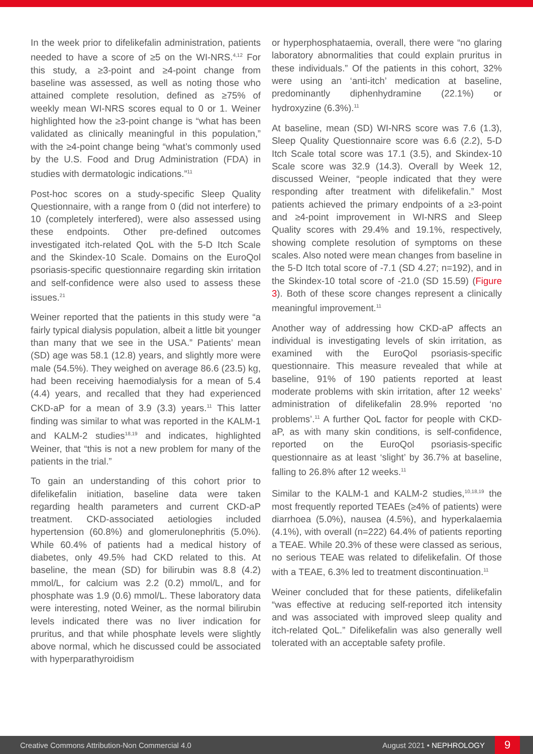In the week prior to difelikefalin administration, patients needed to have a score of ≥5 on the WI-NRS.<sup>4,12</sup> For this study, a ≥3-point and ≥4-point change from baseline was assessed, as well as noting those who attained complete resolution, defined as ≥75% of weekly mean WI-NRS scores equal to 0 or 1. Weiner highlighted how the ≥3-point change is “what has been validated as clinically meaningful in this population,” with the ≥4-point change being “what’s commonly used by the U.S. Food and Drug Administration (FDA) in studies with dermatologic indications.”<sup>11</sup>
Post-hoc scores on a study-specific Sleep Quality Questionnaire, with a range from 0 (did not interfere) to 10 (completely interfered), were also assessed using these endpoints. Other pre-defined outcomes investigated itch-related QoL with the 5-D Itch Scale and the Skindex-10 Scale. Domains on the EuroQol psoriasis-specific questionnaire regarding skin irritation and self-confidence were also used to assess these issues.<sup>21</sup>
Weiner reported that the patients in this study were “a fairly typical dialysis population, albeit a little bit younger than many that we see in the USA.” Patients’ mean (SD) age was 58.1 (12.8) years, and slightly more were male (54.5%). They weighed on average 86.6 (23.5) kg, had been receiving haemodialysis for a mean of 5.4 (4.4) years, and recalled that they had experienced CKD-aP for a mean of 3.9 (3.3) years.<sup>11</sup> This latter finding was similar to what was reported in the KALM-1 and KALM-2 studies<sup>18,19</sup> and indicates, highlighted Weiner, that “this is not a new problem for many of the patients in the trial.”
To gain an understanding of this cohort prior to difelikefalin initiation, baseline data were taken regarding health parameters and current CKD-aP treatment. CKD-associated aetiologies included hypertension (60.8%) and glomerulonephritis (5.0%). While 60.4% of patients had a medical history of diabetes, only 49.5% had CKD related to this. At baseline, the mean (SD) for bilirubin was 8.8 (4.2) mmol/L, for calcium was 2.2 (0.2) mmol/L, and for phosphate was 1.9 (0.6) mmol/L. These laboratory data were interesting, noted Weiner, as the normal bilirubin levels indicated there was no liver indication for pruritus, and that while phosphate levels were slightly above normal, which he discussed could be associated with hyperparathyroidism
or hyperphosphataemia, overall, there were “no glaring laboratory abnormalities that could explain pruritus in these individuals.” Of the patients in this cohort, 32% were using an ‘anti-itch’ medication at baseline, predominantly diphenhydramine (22.1%) or hydroxyzine (6.3%).<sup>11</sup>
At baseline, mean (SD) WI-NRS score was 7.6 (1.3), Sleep Quality Questionnaire score was 6.6 (2.2), 5-D Itch Scale total score was 17.1 (3.5), and Skindex-10 Scale score was 32.9 (14.3). Overall by Week 12, discussed Weiner, “people indicated that they were responding after treatment with difelikefalin.” Most patients achieved the primary endpoints of a ≥3-point and ≥4-point improvement in WI-NRS and Sleep Quality scores with 29.4% and 19.1%, respectively, showing complete resolution of symptoms on these scales. Also noted were mean changes from baseline in the 5-D Itch total score of -7.1 (SD 4.27; n=192), and in the Skindex-10 total score of -21.0 (SD 15.59) (Figure 3). Both of these score changes represent a clinically meaningful improvement.<sup>11</sup>
Another way of addressing how CKD-aP affects an individual is investigating levels of skin irritation, as examined with the EuroQol psoriasis-specific questionnaire. This measure revealed that while at baseline, 91% of 190 patients reported at least moderate problems with skin irritation, after 12 weeks’ administration of difelikefalin 28.9% reported ‘no problems’.<sup>11</sup> A further QoL factor for people with CKD-aP, as with many skin conditions, is self-confidence, reported on the EuroQol psoriasis-specific questionnaire as at least ‘slight’ by 36.7% at baseline, falling to 26.8% after 12 weeks.<sup>11</sup>
Similar to the KALM-1 and KALM-2 studies,<sup>10,18,19</sup> the most frequently reported TEAEs (≥4% of patients) were diarrhoea (5.0%), nausea (4.5%), and hyperkalaemia (4.1%), with overall (n=222) 64.4% of patients reporting a TEAE. While 20.3% of these were classed as serious, no serious TEAE was related to difelikefalin. Of those with a TEAE, 6.3% led to treatment discontinuation.<sup>11</sup>
Weiner concluded that for these patients, difelikefalin “was effective at reducing self-reported itch intensity and was associated with improved sleep quality and itch-related QoL.” Difelikefalin was also generally well tolerated with an acceptable safety profile.
Creative Commons Attribution-Non Commercial 4.0 August 2021 • NEPHROLOGY 9